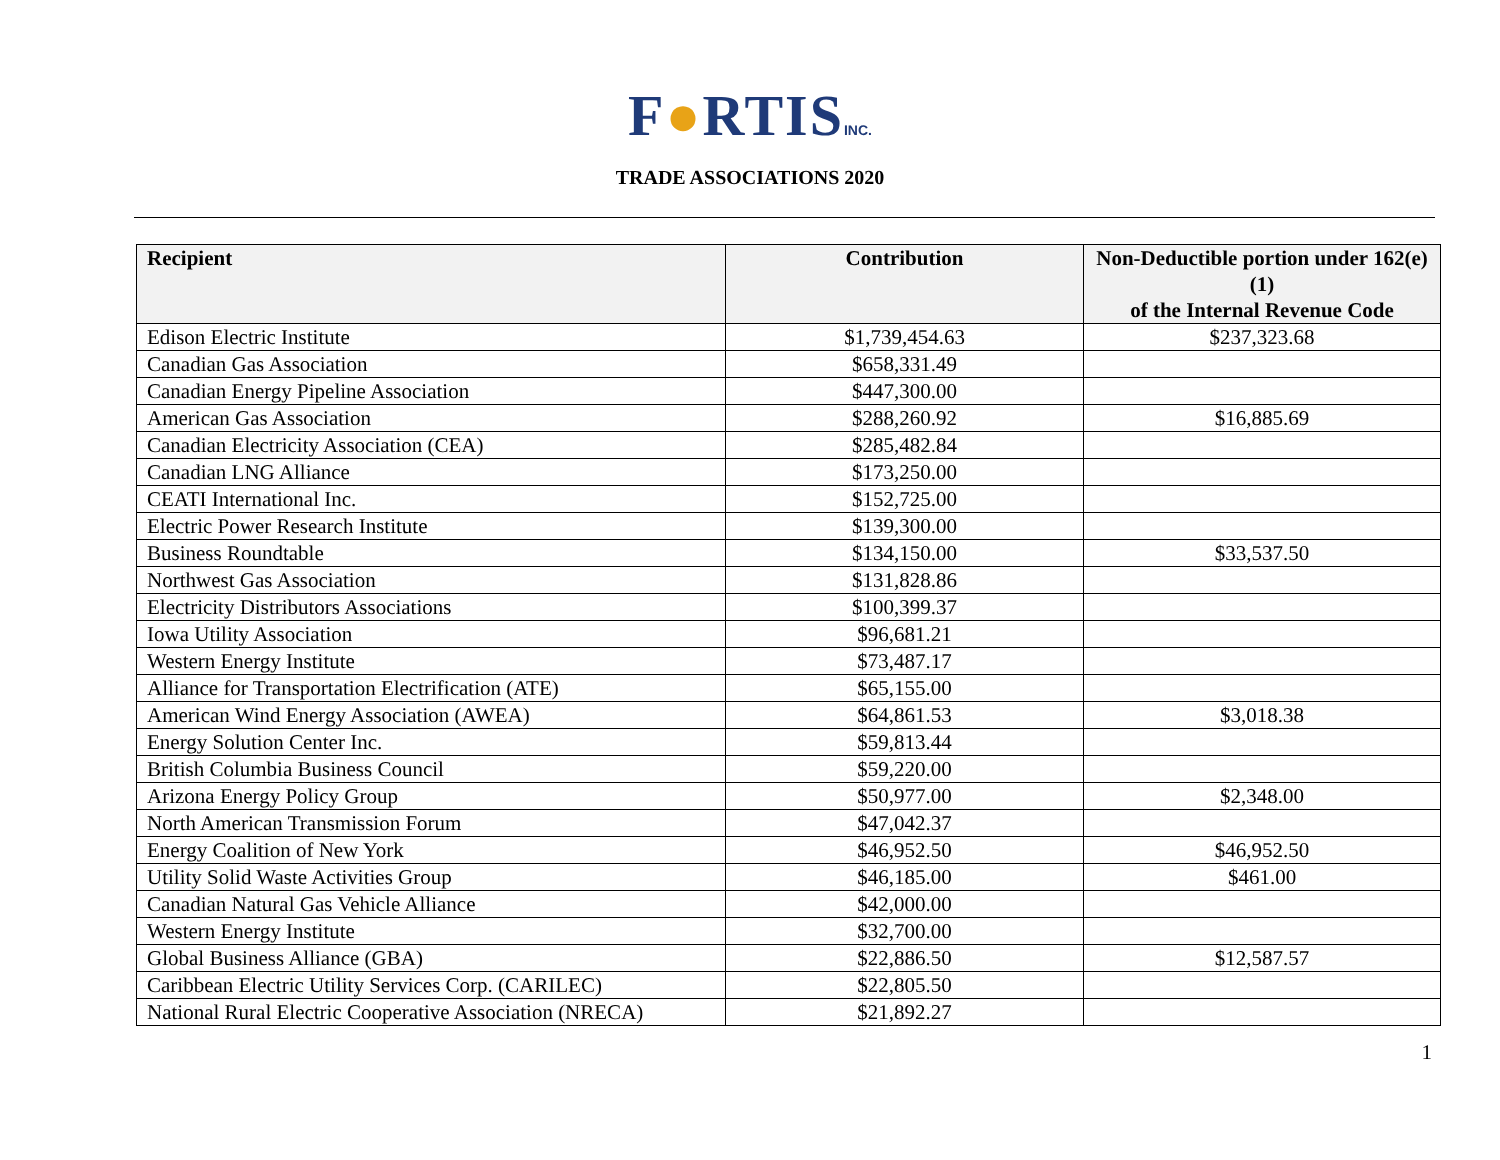F●RTISINC.
TRADE ASSOCIATIONS 2020
| Recipient | Contribution | Non-Deductible portion under 162(e)(1) of the Internal Revenue Code |
| --- | --- | --- |
| Edison Electric Institute | $1,739,454.63 | $237,323.68 |
| Canadian Gas Association | $658,331.49 | |
| Canadian Energy Pipeline Association | $447,300.00 | |
| American Gas Association | $288,260.92 | $16,885.69 |
| Canadian Electricity Association (CEA) | $285,482.84 | |
| Canadian LNG Alliance | $173,250.00 | |
| CEATI International Inc. | $152,725.00 | |
| Electric Power Research Institute | $139,300.00 | |
| Business Roundtable | $134,150.00 | $33,537.50 |
| Northwest Gas Association | $131,828.86 | |
| Electricity Distributors Associations | $100,399.37 | |
| Iowa Utility Association | $96,681.21 | |
| Western Energy Institute | $73,487.17 | |
| Alliance for Transportation Electrification (ATE) | $65,155.00 | |
| American Wind Energy Association (AWEA) | $64,861.53 | $3,018.38 |
| Energy Solution Center Inc. | $59,813.44 | |
| British Columbia Business Council | $59,220.00 | |
| Arizona Energy Policy Group | $50,977.00 | $2,348.00 |
| North American Transmission Forum | $47,042.37 | |
| Energy Coalition of New York | $46,952.50 | $46,952.50 |
| Utility Solid Waste Activities Group | $46,185.00 | $461.00 |
| Canadian Natural Gas Vehicle Alliance | $42,000.00 | |
| Western Energy Institute | $32,700.00 | |
| Global Business Alliance (GBA) | $22,886.50 | $12,587.57 |
| Caribbean Electric Utility Services Corp. (CARILEC) | $22,805.50 | |
| National Rural Electric Cooperative Association (NRECA) | $21,892.27 | |
1